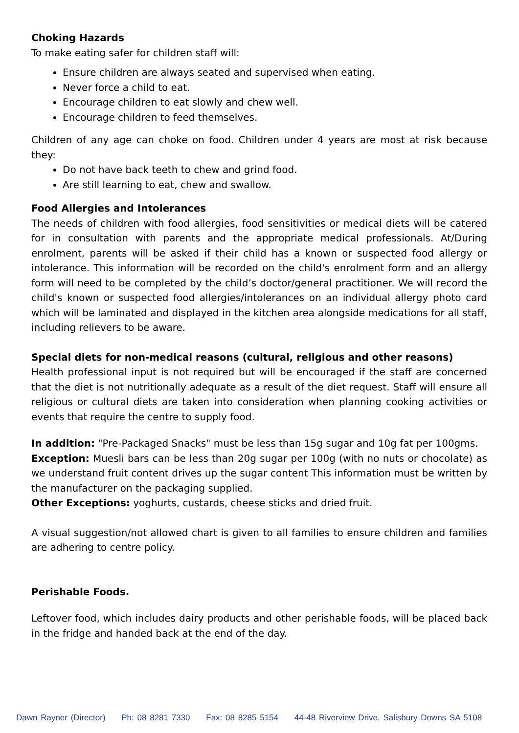Choking Hazards
To make eating safer for children staff will:
Ensure children are always seated and supervised when eating.
Never force a child to eat.
Encourage children to eat slowly and chew well.
Encourage children to feed themselves.
Children of any age can choke on food. Children under 4 years are most at risk because they:
Do not have back teeth to chew and grind food.
Are still learning to eat, chew and swallow.
Food Allergies and Intolerances
The needs of children with food allergies, food sensitivities or medical diets will be catered for in consultation with parents and the appropriate medical professionals. At/During enrolment, parents will be asked if their child has a known or suspected food allergy or intolerance. This information will be recorded on the child's enrolment form and an allergy form will need to be completed by the child’s doctor/general practitioner. We will record the child's known or suspected food allergies/intolerances on an individual allergy photo card which will be laminated and displayed in the kitchen area alongside medications for all staff, including relievers to be aware.
Special diets for non-medical reasons (cultural, religious and other reasons)
Health professional input is not required but will be encouraged if the staff are concerned that the diet is not nutritionally adequate as a result of the diet request. Staff will ensure all religious or cultural diets are taken into consideration when planning cooking activities or events that require the centre to supply food.
In addition: "Pre-Packaged Snacks" must be less than 15g sugar and 10g fat per 100gms.
Exception: Muesli bars can be less than 20g sugar per 100g (with no nuts or chocolate) as we understand fruit content drives up the sugar content This information must be written by the manufacturer on the packaging supplied.
Other Exceptions: yoghurts, custards, cheese sticks and dried fruit.
A visual suggestion/not allowed chart is given to all families to ensure children and families are adhering to centre policy.
Perishable Foods.
Leftover food, which includes dairy products and other perishable foods, will be placed back in the fridge and handed back at the end of the day.
Dawn Rayner (Director) Ph: 08 8281 7330 Fax: 08 8285 5154 44-48 Riverview Drive, Salisbury Downs SA 5108